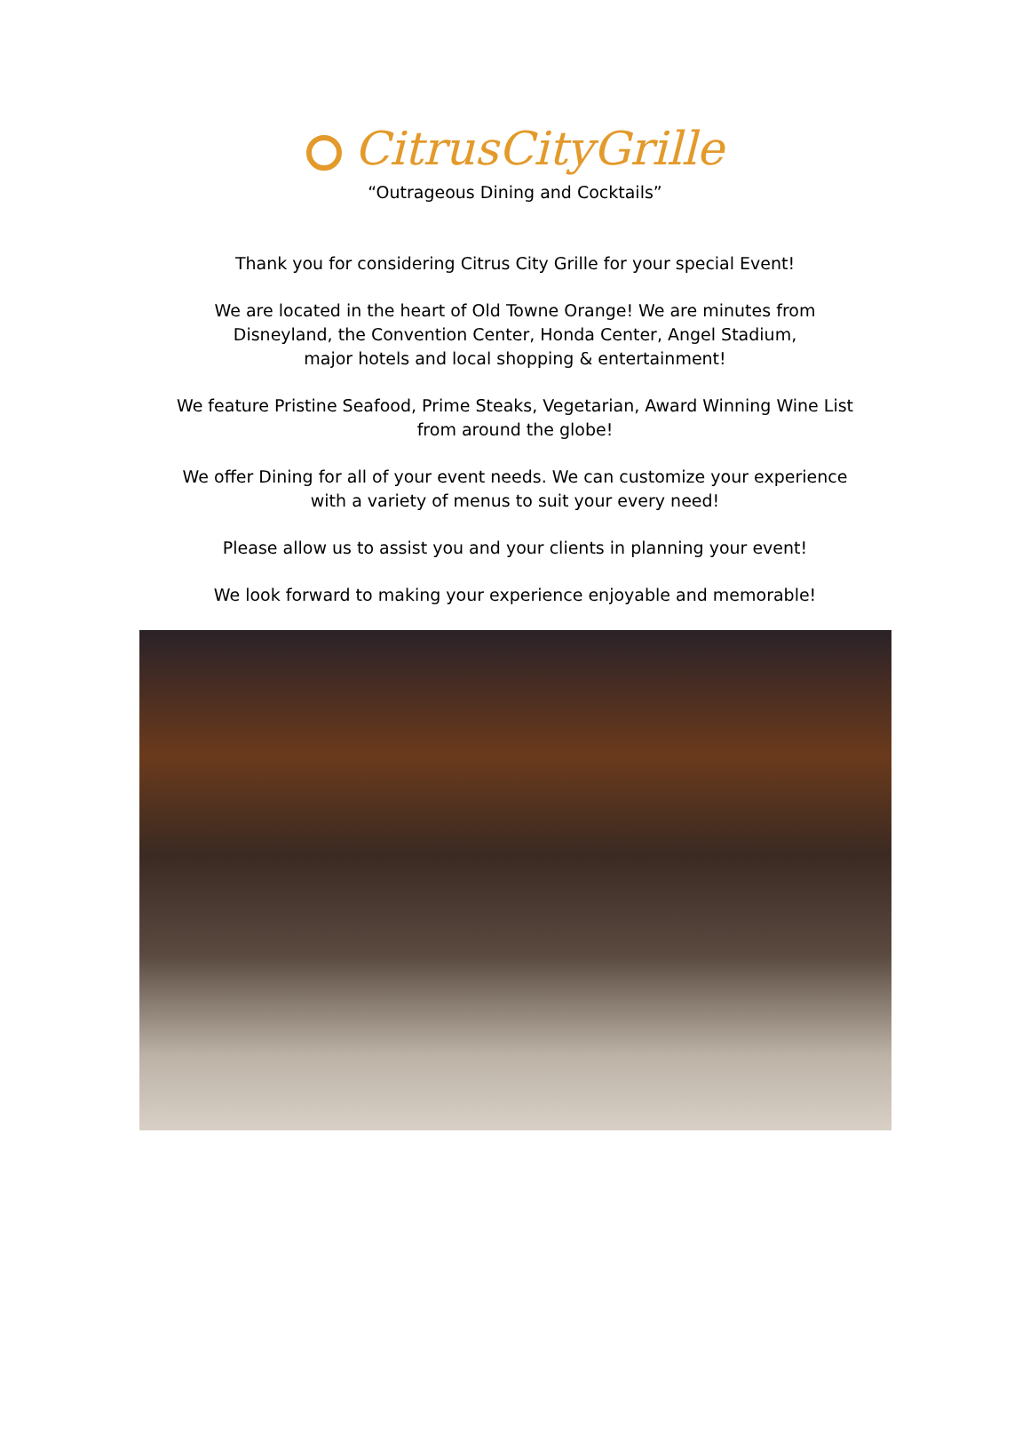CitrusCityGrille
“Outrageous Dining and Cocktails”
Thank you for considering Citrus City Grille for your special Event!
We are located in the heart of Old Towne Orange! We are minutes from
Disneyland, the Convention Center, Honda Center, Angel Stadium,
major hotels and local shopping & entertainment!
We feature Pristine Seafood, Prime Steaks, Vegetarian, Award Winning Wine List
from around the globe!
We offer Dining for all of your event needs. We can customize your experience
with a variety of menus to suit your every need!
Please allow us to assist you and your clients in planning your event!
We look forward to making your experience enjoyable and memorable!